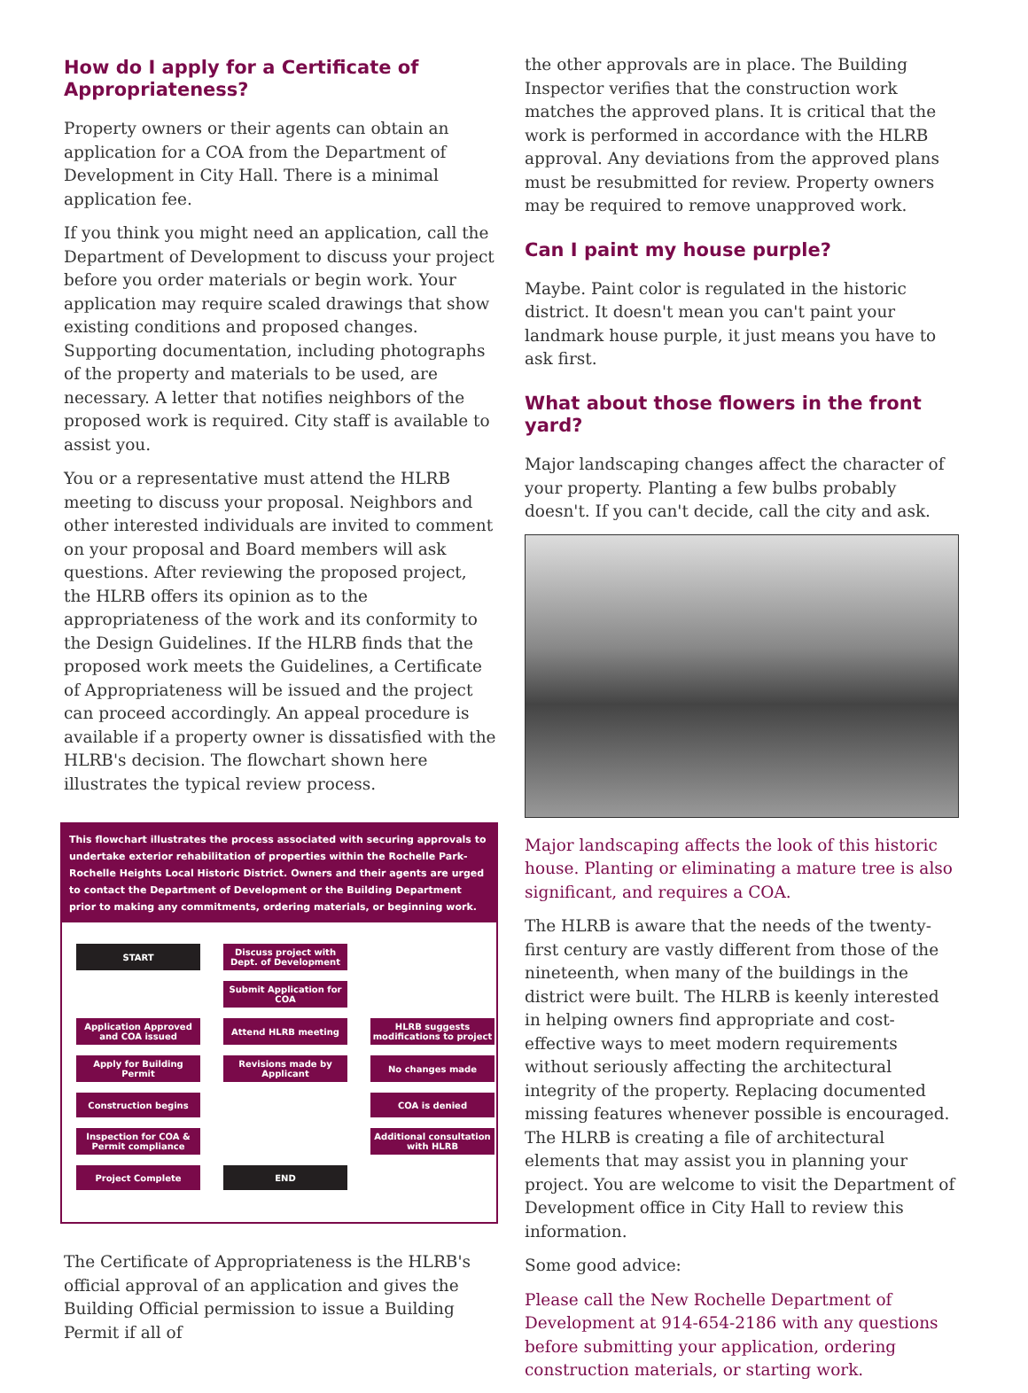How do I apply for a Certificate of Appropriateness?
Property owners or their agents can obtain an application for a COA from the Department of Development in City Hall. There is a minimal application fee.
If you think you might need an application, call the Department of Development to discuss your project before you order materials or begin work. Your application may require scaled drawings that show existing conditions and proposed changes. Supporting documentation, including photographs of the property and materials to be used, are necessary. A letter that notifies neighbors of the proposed work is required. City staff is available to assist you.
You or a representative must attend the HLRB meeting to discuss your proposal. Neighbors and other interested individuals are invited to comment on your proposal and Board members will ask questions. After reviewing the proposed project, the HLRB offers its opinion as to the appropriateness of the work and its conformity to the Design Guidelines. If the HLRB finds that the proposed work meets the Guidelines, a Certificate of Appropriateness will be issued and the project can proceed accordingly. An appeal procedure is available if a property owner is dissatisfied with the HLRB's decision. The flowchart shown here illustrates the typical review process.
This flowchart illustrates the process associated with securing approvals to undertake exterior rehabilitation of properties within the Rochelle Park-Rochelle Heights Local Historic District. Owners and their agents are urged to contact the Department of Development or the Building Department prior to making any commitments, ordering materials, or beginning work.
START
Discuss project with Dept. of Development
Submit Application for COA
Application Approved and COA issued
Attend HLRB meeting
HLRB suggests modifications to project
Apply for Building Permit
Revisions made by Applicant
No changes made
Construction begins
COA is denied
Inspection for COA & Permit compliance
Additional consultation with HLRB
Project Complete
END
The Certificate of Appropriateness is the HLRB's official approval of an application and gives the Building Official permission to issue a Building Permit if all of
the other approvals are in place. The Building Inspector verifies that the construction work matches the approved plans. It is critical that the work is performed in accordance with the HLRB approval. Any deviations from the approved plans must be resubmitted for review. Property owners may be required to remove unapproved work.
Can I paint my house purple?
Maybe. Paint color is regulated in the historic district. It doesn't mean you can't paint your landmark house purple, it just means you have to ask first.
What about those flowers in the front yard?
Major landscaping changes affect the character of your property. Planting a few bulbs probably doesn't. If you can't decide, call the city and ask.
Major landscaping affects the look of this historic house. Planting or eliminating a mature tree is also significant, and requires a COA.
The HLRB is aware that the needs of the twenty-first century are vastly different from those of the nineteenth, when many of the buildings in the district were built. The HLRB is keenly interested in helping owners find appropriate and cost-effective ways to meet modern requirements without seriously affecting the architectural integrity of the property. Replacing documented missing features whenever possible is encouraged. The HLRB is creating a file of architectural elements that may assist you in planning your project. You are welcome to visit the Department of Development office in City Hall to review this information.
Some good advice:
Please call the New Rochelle Department of Development at 914-654-2186 with any questions before submitting your application, ordering construction materials, or starting work.